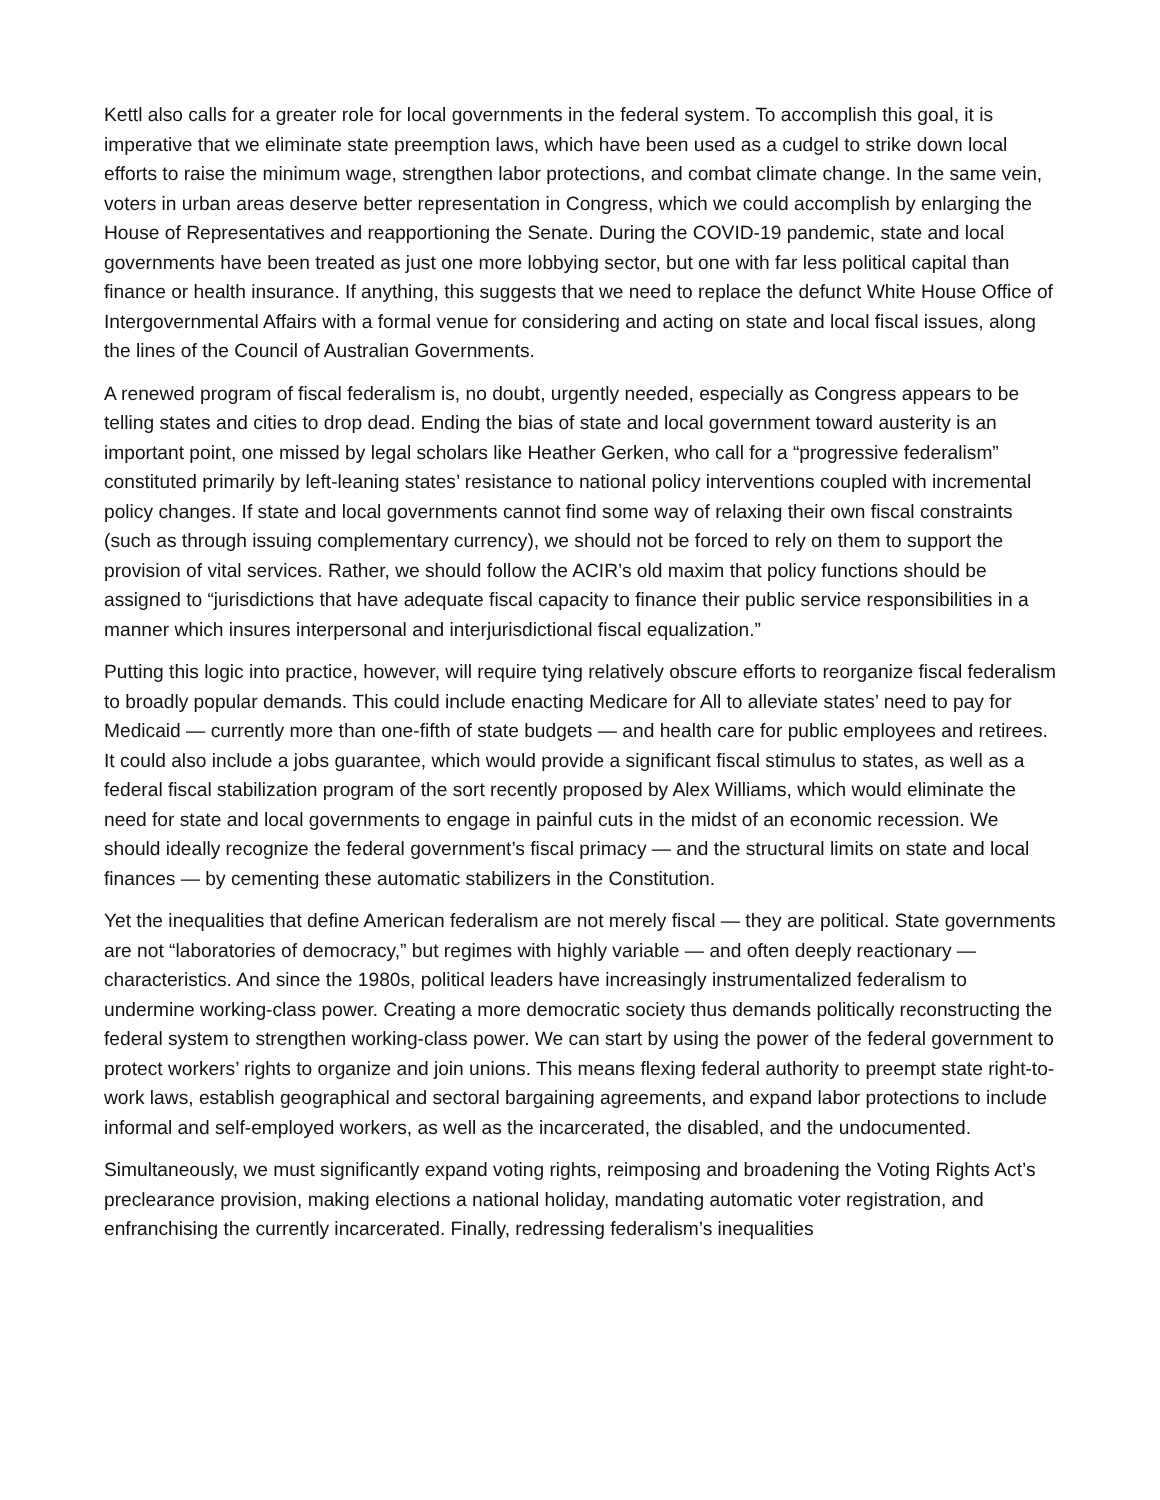Kettl also calls for a greater role for local governments in the federal system. To accomplish this goal, it is imperative that we eliminate state preemption laws, which have been used as a cudgel to strike down local efforts to raise the minimum wage, strengthen labor protections, and combat climate change. In the same vein, voters in urban areas deserve better representation in Congress, which we could accomplish by enlarging the House of Representatives and reapportioning the Senate. During the COVID-19 pandemic, state and local governments have been treated as just one more lobbying sector, but one with far less political capital than finance or health insurance. If anything, this suggests that we need to replace the defunct White House Office of Intergovernmental Affairs with a formal venue for considering and acting on state and local fiscal issues, along the lines of the Council of Australian Governments.
A renewed program of fiscal federalism is, no doubt, urgently needed, especially as Congress appears to be telling states and cities to drop dead. Ending the bias of state and local government toward austerity is an important point, one missed by legal scholars like Heather Gerken, who call for a “progressive federalism” constituted primarily by left-leaning states’ resistance to national policy interventions coupled with incremental policy changes. If state and local governments cannot find some way of relaxing their own fiscal constraints (such as through issuing complementary currency), we should not be forced to rely on them to support the provision of vital services. Rather, we should follow the ACIR’s old maxim that policy functions should be assigned to “jurisdictions that have adequate fiscal capacity to finance their public service responsibilities in a manner which insures interpersonal and interjurisdictional fiscal equalization.”
Putting this logic into practice, however, will require tying relatively obscure efforts to reorganize fiscal federalism to broadly popular demands. This could include enacting Medicare for All to alleviate states’ need to pay for Medicaid — currently more than one-fifth of state budgets — and health care for public employees and retirees. It could also include a jobs guarantee, which would provide a significant fiscal stimulus to states, as well as a federal fiscal stabilization program of the sort recently proposed by Alex Williams, which would eliminate the need for state and local governments to engage in painful cuts in the midst of an economic recession. We should ideally recognize the federal government’s fiscal primacy — and the structural limits on state and local finances — by cementing these automatic stabilizers in the Constitution.
Yet the inequalities that define American federalism are not merely fiscal — they are political. State governments are not “laboratories of democracy,” but regimes with highly variable — and often deeply reactionary — characteristics. And since the 1980s, political leaders have increasingly instrumentalized federalism to undermine working-class power. Creating a more democratic society thus demands politically reconstructing the federal system to strengthen working-class power. We can start by using the power of the federal government to protect workers’ rights to organize and join unions. This means flexing federal authority to preempt state right-to-work laws, establish geographical and sectoral bargaining agreements, and expand labor protections to include informal and self-employed workers, as well as the incarcerated, the disabled, and the undocumented.
Simultaneously, we must significantly expand voting rights, reimposing and broadening the Voting Rights Act’s preclearance provision, making elections a national holiday, mandating automatic voter registration, and enfranchising the currently incarcerated. Finally, redressing federalism’s inequalities